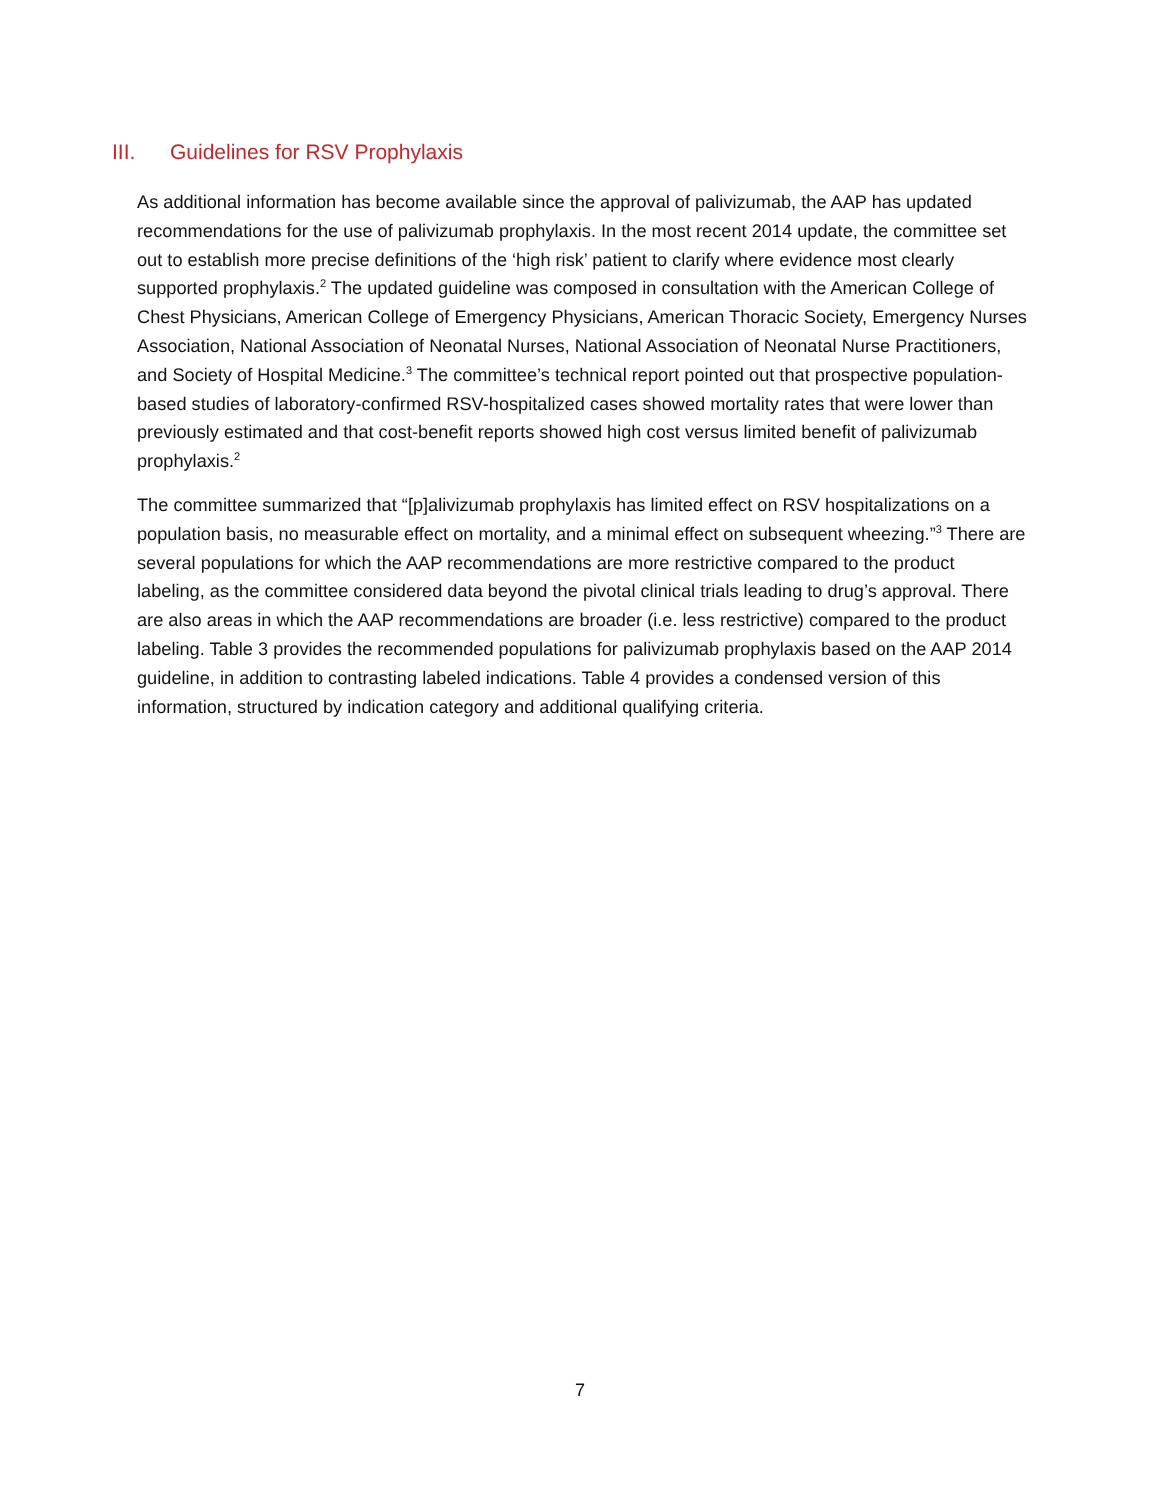III. Guidelines for RSV Prophylaxis
As additional information has become available since the approval of palivizumab, the AAP has updated recommendations for the use of palivizumab prophylaxis. In the most recent 2014 update, the committee set out to establish more precise definitions of the ‘high risk’ patient to clarify where evidence most clearly supported prophylaxis.<sup>2</sup> The updated guideline was composed in consultation with the American College of Chest Physicians, American College of Emergency Physicians, American Thoracic Society, Emergency Nurses Association, National Association of Neonatal Nurses, National Association of Neonatal Nurse Practitioners, and Society of Hospital Medicine.<sup>3</sup> The committee’s technical report pointed out that prospective population-based studies of laboratory-confirmed RSV-hospitalized cases showed mortality rates that were lower than previously estimated and that cost-benefit reports showed high cost versus limited benefit of palivizumab prophylaxis.<sup>2</sup>
The committee summarized that “[p]alivizumab prophylaxis has limited effect on RSV hospitalizations on a population basis, no measurable effect on mortality, and a minimal effect on subsequent wheezing.”<sup>3</sup> There are several populations for which the AAP recommendations are more restrictive compared to the product labeling, as the committee considered data beyond the pivotal clinical trials leading to drug’s approval. There are also areas in which the AAP recommendations are broader (i.e. less restrictive) compared to the product labeling. Table 3 provides the recommended populations for palivizumab prophylaxis based on the AAP 2014 guideline, in addition to contrasting labeled indications. Table 4 provides a condensed version of this information, structured by indication category and additional qualifying criteria.
7